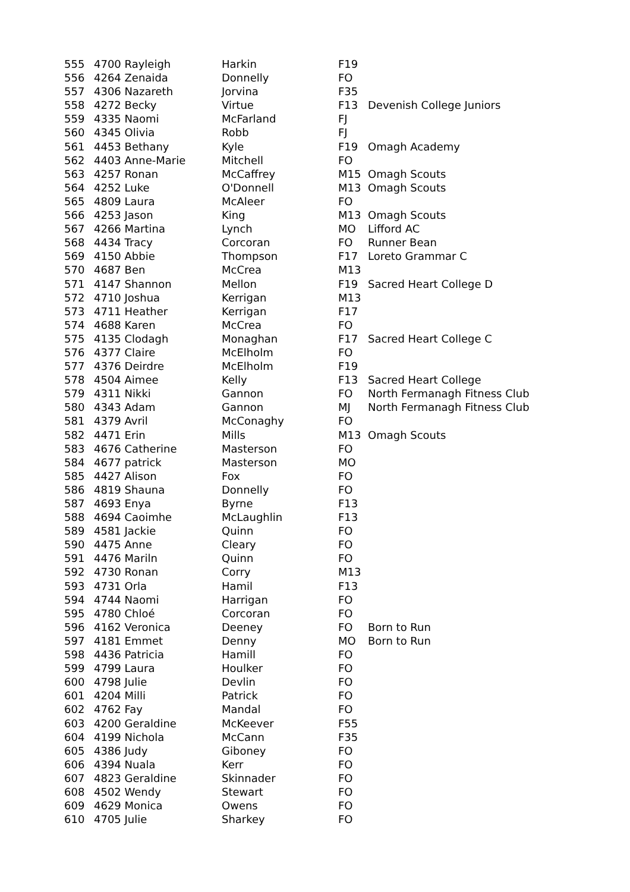| 555 | 4700 Rayleigh | Harkin | F19 | |
| 556 | 4264 Zenaida | Donnelly | FO | |
| 557 | 4306 Nazareth | Jorvina | F35 | |
| 558 | 4272 Becky | Virtue | F13 | Devenish College Juniors |
| 559 | 4335 Naomi | McFarland | FJ | |
| 560 | 4345 Olivia | Robb | FJ | |
| 561 | 4453 Bethany | Kyle | F19 | Omagh Academy |
| 562 | 4403 Anne-Marie | Mitchell | FO | |
| 563 | 4257 Ronan | McCaffrey | M15 | Omagh Scouts |
| 564 | 4252 Luke | O'Donnell | M13 | Omagh Scouts |
| 565 | 4809 Laura | McAleer | FO | |
| 566 | 4253 Jason | King | M13 | Omagh Scouts |
| 567 | 4266 Martina | Lynch | MO | Lifford AC |
| 568 | 4434 Tracy | Corcoran | FO | Runner Bean |
| 569 | 4150 Abbie | Thompson | F17 | Loreto Grammar C |
| 570 | 4687 Ben | McCrea | M13 | |
| 571 | 4147 Shannon | Mellon | F19 | Sacred Heart College D |
| 572 | 4710 Joshua | Kerrigan | M13 | |
| 573 | 4711 Heather | Kerrigan | F17 | |
| 574 | 4688 Karen | McCrea | FO | |
| 575 | 4135 Clodagh | Monaghan | F17 | Sacred Heart College C |
| 576 | 4377 Claire | McElholm | FO | |
| 577 | 4376 Deirdre | McElholm | F19 | |
| 578 | 4504 Aimee | Kelly | F13 | Sacred Heart College |
| 579 | 4311 Nikki | Gannon | FO | North Fermanagh Fitness Club |
| 580 | 4343 Adam | Gannon | MJ | North Fermanagh Fitness Club |
| 581 | 4379 Avril | McConaghy | FO | |
| 582 | 4471 Erin | Mills | M13 | Omagh Scouts |
| 583 | 4676 Catherine | Masterson | FO | |
| 584 | 4677 patrick | Masterson | MO | |
| 585 | 4427 Alison | Fox | FO | |
| 586 | 4819 Shauna | Donnelly | FO | |
| 587 | 4693 Enya | Byrne | F13 | |
| 588 | 4694 Caoimhe | McLaughlin | F13 | |
| 589 | 4581 Jackie | Quinn | FO | |
| 590 | 4475 Anne | Cleary | FO | |
| 591 | 4476 Mariln | Quinn | FO | |
| 592 | 4730 Ronan | Corry | M13 | |
| 593 | 4731 Orla | Hamil | F13 | |
| 594 | 4744 Naomi | Harrigan | FO | |
| 595 | 4780 Chloé | Corcoran | FO | |
| 596 | 4162 Veronica | Deeney | FO | Born to Run |
| 597 | 4181 Emmet | Denny | MO | Born to Run |
| 598 | 4436 Patricia | Hamill | FO | |
| 599 | 4799 Laura | Houlker | FO | |
| 600 | 4798 Julie | Devlin | FO | |
| 601 | 4204 Milli | Patrick | FO | |
| 602 | 4762 Fay | Mandal | FO | |
| 603 | 4200 Geraldine | McKeever | F55 | |
| 604 | 4199 Nichola | McCann | F35 | |
| 605 | 4386 Judy | Giboney | FO | |
| 606 | 4394 Nuala | Kerr | FO | |
| 607 | 4823 Geraldine | Skinnader | FO | |
| 608 | 4502 Wendy | Stewart | FO | |
| 609 | 4629 Monica | Owens | FO | |
| 610 | 4705 Julie | Sharkey | FO | |